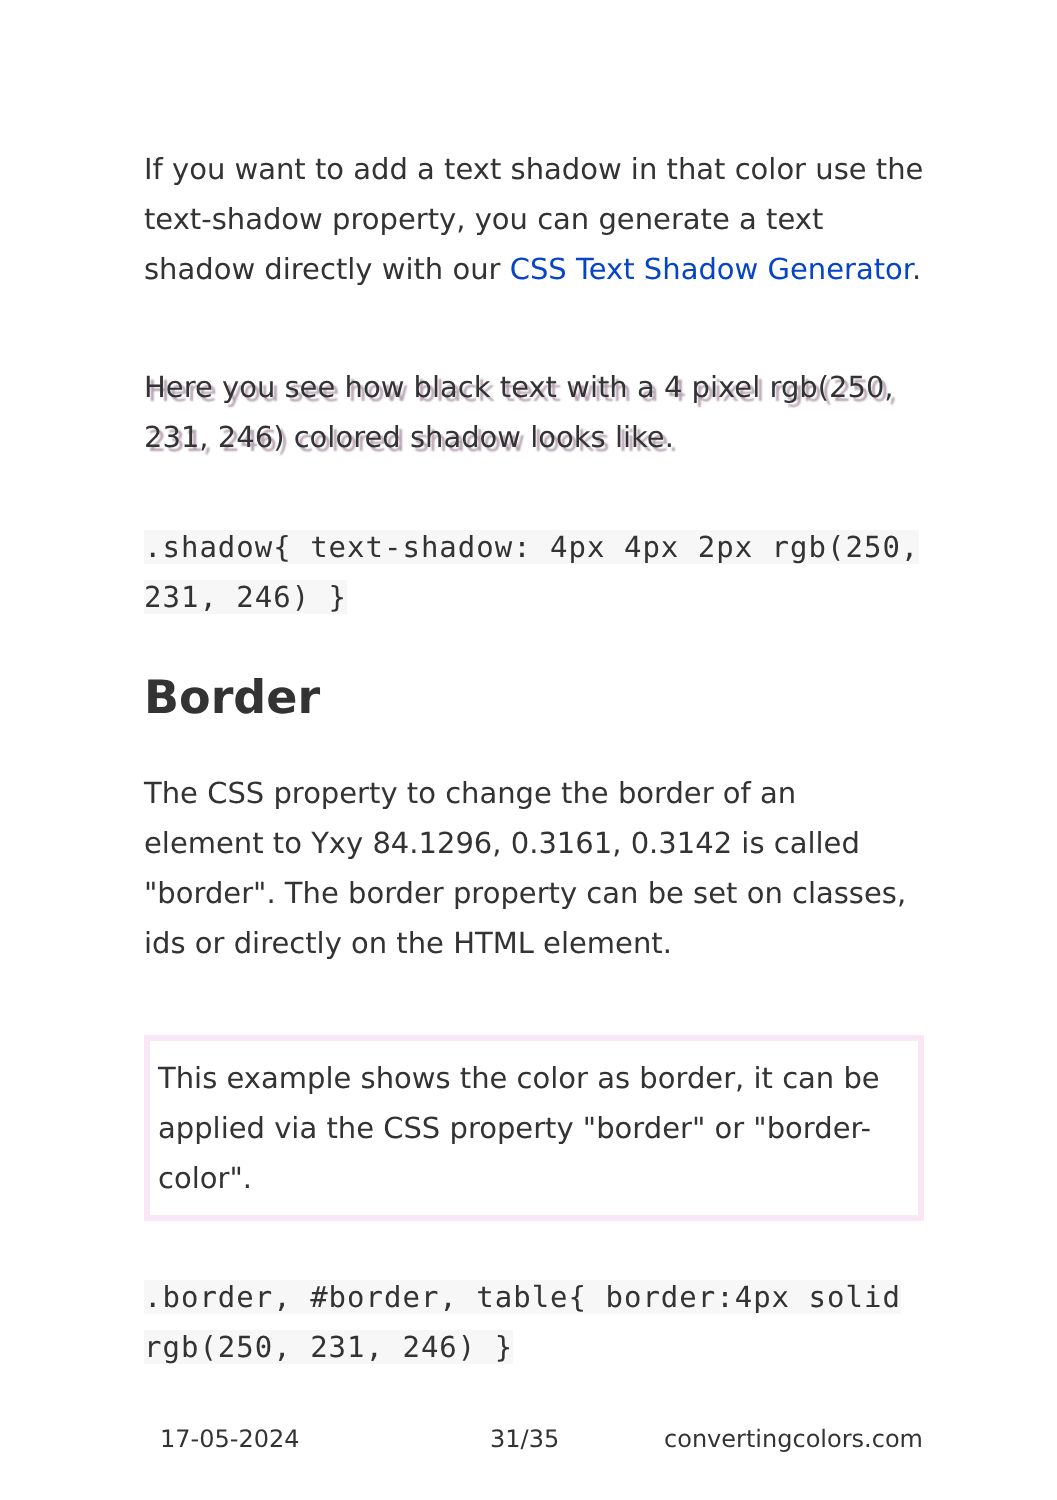If you want to add a text shadow in that color use the text-shadow property, you can generate a text shadow directly with our CSS Text Shadow Generator.
Here you see how black text with a 4 pixel rgb(250, 231, 246) colored shadow looks like.
.shadow{ text-shadow: 4px 4px 2px rgb(250, 231, 246) }
Border
The CSS property to change the border of an element to Yxy 84.1296, 0.3161, 0.3142 is called "border". The border property can be set on classes, ids or directly on the HTML element.
This example shows the color as border, it can be applied via the CSS property "border" or "border-color".
.border, #border, table{ border:4px solid rgb(250, 231, 246) }
17-05-2024 31/35 convertingcolors.com